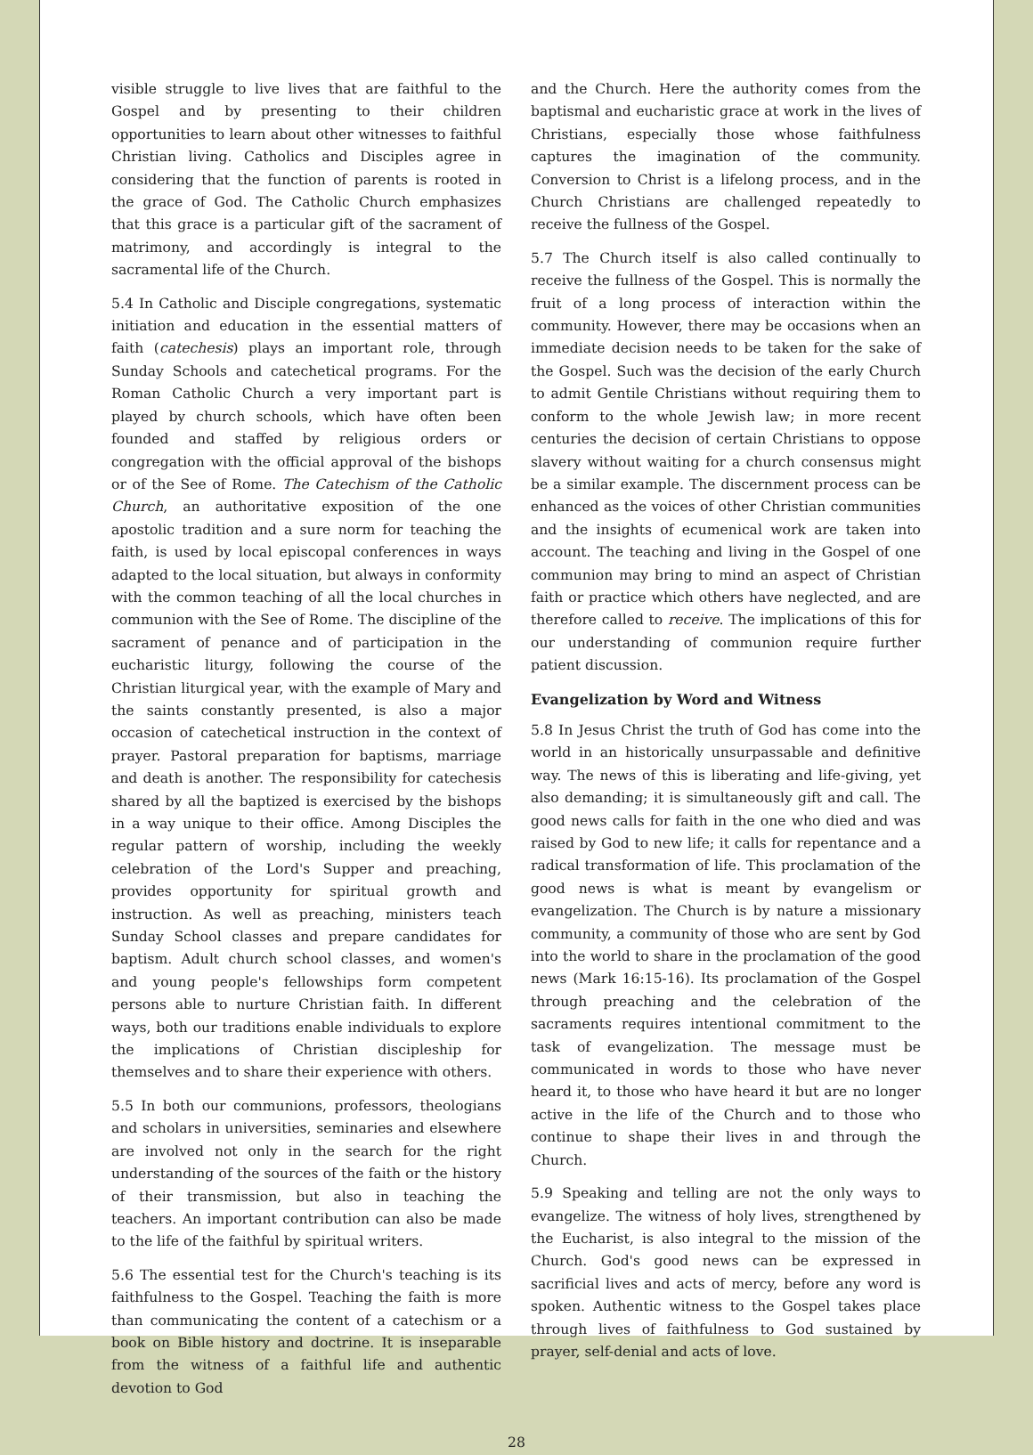visible struggle to live lives that are faithful to the Gospel and by presenting to their children opportunities to learn about other witnesses to faithful Christian living. Catholics and Disciples agree in considering that the function of parents is rooted in the grace of God. The Catholic Church emphasizes that this grace is a particular gift of the sacrament of matrimony, and accordingly is integral to the sacramental life of the Church.
5.4 In Catholic and Disciple congregations, systematic initiation and education in the essential matters of faith (catechesis) plays an important role, through Sunday Schools and catechetical programs. For the Roman Catholic Church a very important part is played by church schools, which have often been founded and staffed by religious orders or congregation with the official approval of the bishops or of the See of Rome. The Catechism of the Catholic Church, an authoritative exposition of the one apostolic tradition and a sure norm for teaching the faith, is used by local episcopal conferences in ways adapted to the local situation, but always in conformity with the common teaching of all the local churches in communion with the See of Rome. The discipline of the sacrament of penance and of participation in the eucharistic liturgy, following the course of the Christian liturgical year, with the example of Mary and the saints constantly presented, is also a major occasion of catechetical instruction in the context of prayer. Pastoral preparation for baptisms, marriage and death is another. The responsibility for catechesis shared by all the baptized is exercised by the bishops in a way unique to their office. Among Disciples the regular pattern of worship, including the weekly celebration of the Lord's Supper and preaching, provides opportunity for spiritual growth and instruction. As well as preaching, ministers teach Sunday School classes and prepare candidates for baptism. Adult church school classes, and women's and young people's fellowships form competent persons able to nurture Christian faith. In different ways, both our traditions enable individuals to explore the implications of Christian discipleship for themselves and to share their experience with others.
5.5 In both our communions, professors, theologians and scholars in universities, seminaries and elsewhere are involved not only in the search for the right understanding of the sources of the faith or the history of their transmission, but also in teaching the teachers. An important contribution can also be made to the life of the faithful by spiritual writers.
5.6 The essential test for the Church's teaching is its faithfulness to the Gospel. Teaching the faith is more than communicating the content of a catechism or a book on Bible history and doctrine. It is inseparable from the witness of a faithful life and authentic devotion to God
and the Church. Here the authority comes from the baptismal and eucharistic grace at work in the lives of Christians, especially those whose faithfulness captures the imagination of the community. Conversion to Christ is a lifelong process, and in the Church Christians are challenged repeatedly to receive the fullness of the Gospel.
5.7 The Church itself is also called continually to receive the fullness of the Gospel. This is normally the fruit of a long process of interaction within the community. However, there may be occasions when an immediate decision needs to be taken for the sake of the Gospel. Such was the decision of the early Church to admit Gentile Christians without requiring them to conform to the whole Jewish law; in more recent centuries the decision of certain Christians to oppose slavery without waiting for a church consensus might be a similar example. The discernment process can be enhanced as the voices of other Christian communities and the insights of ecumenical work are taken into account. The teaching and living in the Gospel of one communion may bring to mind an aspect of Christian faith or practice which others have neglected, and are therefore called to receive. The implications of this for our understanding of communion require further patient discussion.
Evangelization by Word and Witness
5.8 In Jesus Christ the truth of God has come into the world in an historically unsurpassable and definitive way. The news of this is liberating and life-giving, yet also demanding; it is simultaneously gift and call. The good news calls for faith in the one who died and was raised by God to new life; it calls for repentance and a radical transformation of life. This proclamation of the good news is what is meant by evangelism or evangelization. The Church is by nature a missionary community, a community of those who are sent by God into the world to share in the proclamation of the good news (Mark 16:15-16). Its proclamation of the Gospel through preaching and the celebration of the sacraments requires intentional commitment to the task of evangelization. The message must be communicated in words to those who have never heard it, to those who have heard it but are no longer active in the life of the Church and to those who continue to shape their lives in and through the Church.
5.9 Speaking and telling are not the only ways to evangelize. The witness of holy lives, strengthened by the Eucharist, is also integral to the mission of the Church. God's good news can be expressed in sacrificial lives and acts of mercy, before any word is spoken. Authentic witness to the Gospel takes place through lives of faithfulness to God sustained by prayer, self-denial and acts of love.
28